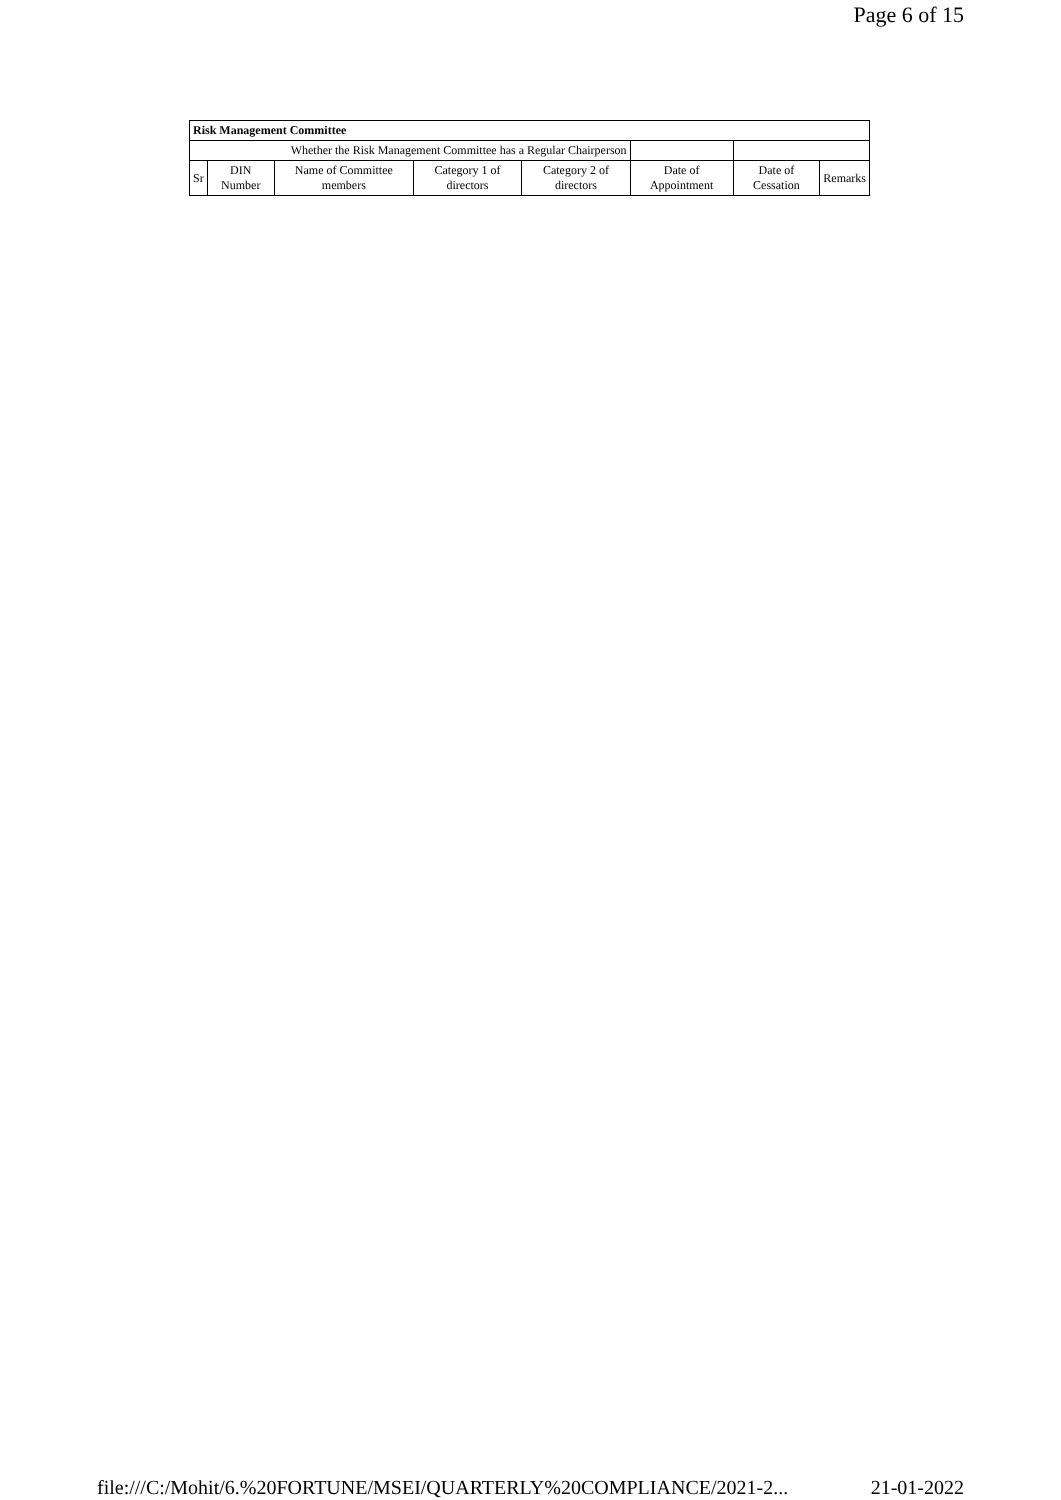Page 6 of 15
| Risk Management Committee | | | | | | | |
| Whether the Risk Management Committee has a Regular Chairperson | | | | | | | |
| Sr | DIN Number | Name of Committee members | Category 1 of directors | Category 2 of directors | Date of Appointment | Date of Cessation | Remarks |
file:///C:/Mohit/6.%20FORTUNE/MSEI/QUARTERLY%20COMPLIANCE/2021-2... 21-01-2022